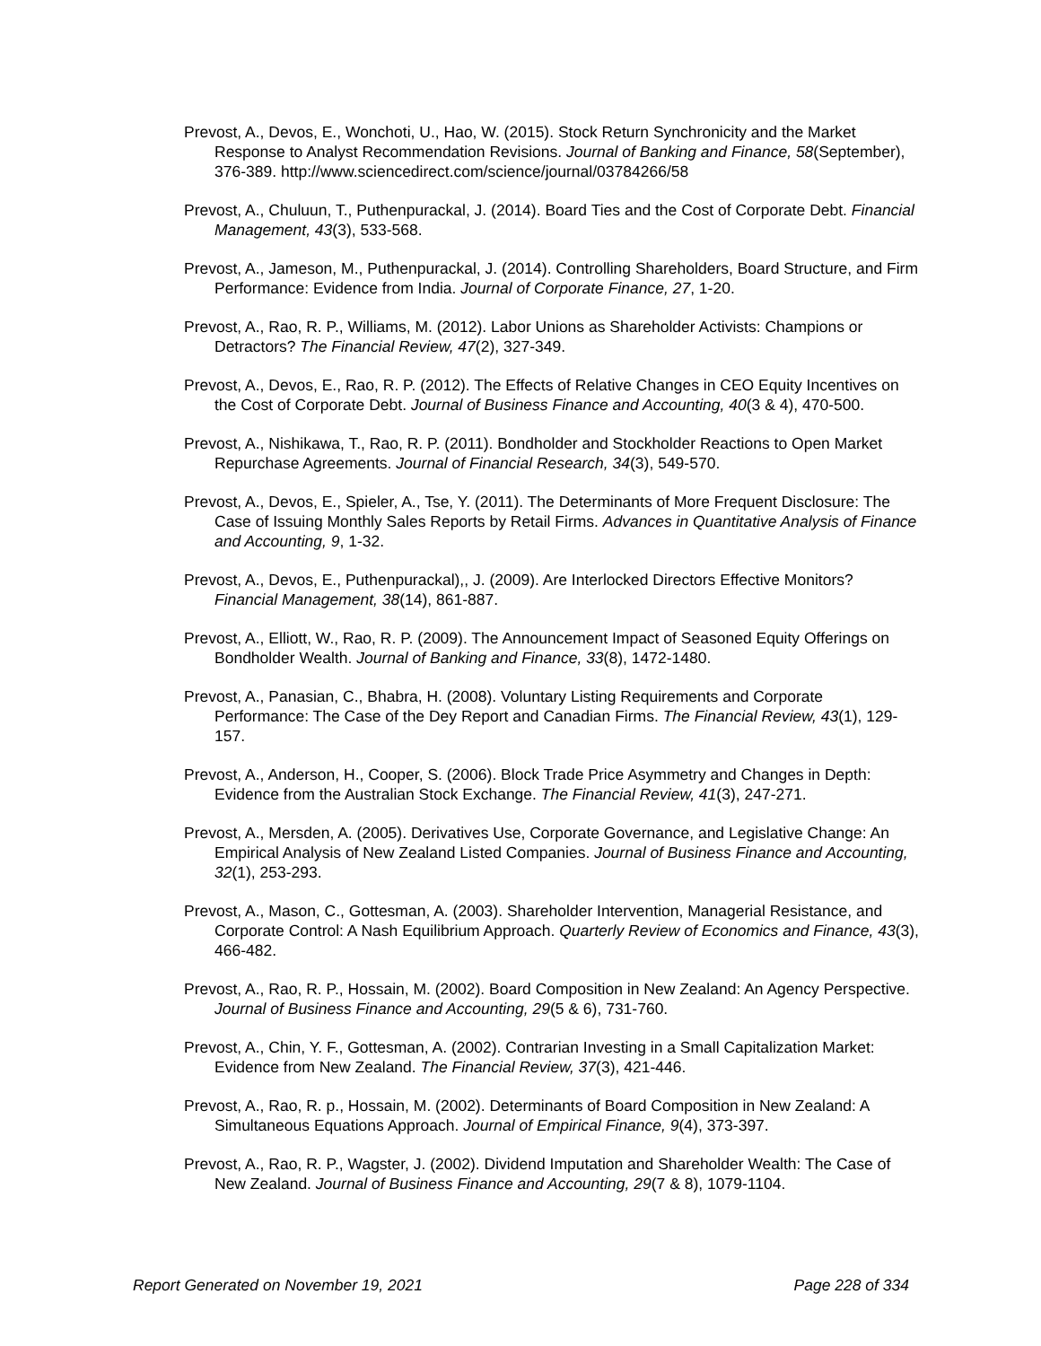Prevost, A., Devos, E., Wonchoti, U., Hao, W. (2015). Stock Return Synchronicity and the Market Response to Analyst Recommendation Revisions. Journal of Banking and Finance, 58(September), 376-389. http://www.sciencedirect.com/science/journal/03784266/58
Prevost, A., Chuluun, T., Puthenpurackal, J. (2014). Board Ties and the Cost of Corporate Debt. Financial Management, 43(3), 533-568.
Prevost, A., Jameson, M., Puthenpurackal, J. (2014). Controlling Shareholders, Board Structure, and Firm Performance: Evidence from India. Journal of Corporate Finance, 27, 1-20.
Prevost, A., Rao, R. P., Williams, M. (2012). Labor Unions as Shareholder Activists: Champions or Detractors? The Financial Review, 47(2), 327-349.
Prevost, A., Devos, E., Rao, R. P. (2012). The Effects of Relative Changes in CEO Equity Incentives on the Cost of Corporate Debt. Journal of Business Finance and Accounting, 40(3 & 4), 470-500.
Prevost, A., Nishikawa, T., Rao, R. P. (2011). Bondholder and Stockholder Reactions to Open Market Repurchase Agreements. Journal of Financial Research, 34(3), 549-570.
Prevost, A., Devos, E., Spieler, A., Tse, Y. (2011). The Determinants of More Frequent Disclosure: The Case of Issuing Monthly Sales Reports by Retail Firms. Advances in Quantitative Analysis of Finance and Accounting, 9, 1-32.
Prevost, A., Devos, E., Puthenpurackal),, J. (2009). Are Interlocked Directors Effective Monitors? Financial Management, 38(14), 861-887.
Prevost, A., Elliott, W., Rao, R. P. (2009). The Announcement Impact of Seasoned Equity Offerings on Bondholder Wealth. Journal of Banking and Finance, 33(8), 1472-1480.
Prevost, A., Panasian, C., Bhabra, H. (2008). Voluntary Listing Requirements and Corporate Performance: The Case of the Dey Report and Canadian Firms. The Financial Review, 43(1), 129-157.
Prevost, A., Anderson, H., Cooper, S. (2006). Block Trade Price Asymmetry and Changes in Depth: Evidence from the Australian Stock Exchange. The Financial Review, 41(3), 247-271.
Prevost, A., Mersden, A. (2005). Derivatives Use, Corporate Governance, and Legislative Change: An Empirical Analysis of New Zealand Listed Companies. Journal of Business Finance and Accounting, 32(1), 253-293.
Prevost, A., Mason, C., Gottesman, A. (2003). Shareholder Intervention, Managerial Resistance, and Corporate Control: A Nash Equilibrium Approach. Quarterly Review of Economics and Finance, 43(3), 466-482.
Prevost, A., Rao, R. P., Hossain, M. (2002). Board Composition in New Zealand: An Agency Perspective. Journal of Business Finance and Accounting, 29(5 & 6), 731-760.
Prevost, A., Chin, Y. F., Gottesman, A. (2002). Contrarian Investing in a Small Capitalization Market: Evidence from New Zealand. The Financial Review, 37(3), 421-446.
Prevost, A., Rao, R. p., Hossain, M. (2002). Determinants of Board Composition in New Zealand: A Simultaneous Equations Approach. Journal of Empirical Finance, 9(4), 373-397.
Prevost, A., Rao, R. P., Wagster, J. (2002). Dividend Imputation and Shareholder Wealth: The Case of New Zealand. Journal of Business Finance and Accounting, 29(7 & 8), 1079-1104.
Report Generated on November 19, 2021 Page 228 of 334